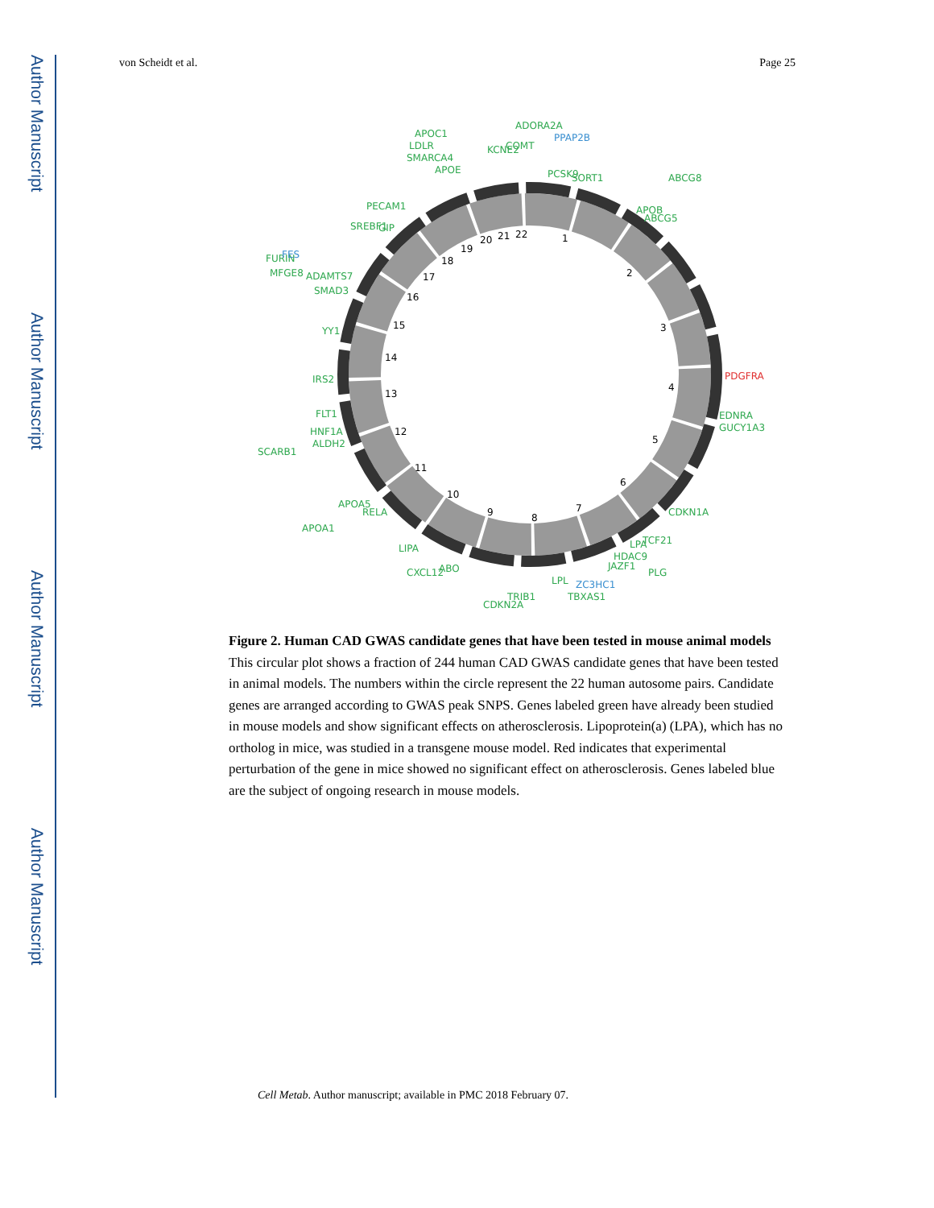Author Manuscript
Author Manuscript
Author Manuscript
Author Manuscript
von Scheidt et al. Page 25
1
2
3
4
5
6
7
8
9
10
11
12
13
14
15
16
17
18
19
20
21
22
SORT1
PCSK9
ADORA2A
COMT
KCNE2
APOC1
LDLR
SMARCA4
APOE
APOB
ABCG5
ABCG8
PECAM1
GIP
SREBF1
FURIN
MFGE8
ADAMTS7
SMAD3
YY1
IRS2
FLT1
HNF1A
ALDH2
SCARB1
APOA1
APOA5
RELA
LIPA
CXCL12
ABO
CDKN2A
TRIB1
LPL
TBXAS1
EDNRA
GUCY1A3
CDKN1A
TCF21
LPA
PLG
HDAC9
JAZF1
PPAP2B
FES
ZC3HC1
PDGFRA
Figure 2. Human CAD GWAS candidate genes that have been tested in mouse animal models
This circular plot shows a fraction of 244 human CAD GWAS candidate genes that have been tested in animal models. The numbers within the circle represent the 22 human autosome pairs. Candidate genes are arranged according to GWAS peak SNPS. Genes labeled green have already been studied in mouse models and show significant effects on atherosclerosis. Lipoprotein(a) (LPA), which has no ortholog in mice, was studied in a transgene mouse model. Red indicates that experimental perturbation of the gene in mice showed no significant effect on atherosclerosis. Genes labeled blue are the subject of ongoing research in mouse models.
Cell Metab. Author manuscript; available in PMC 2018 February 07.